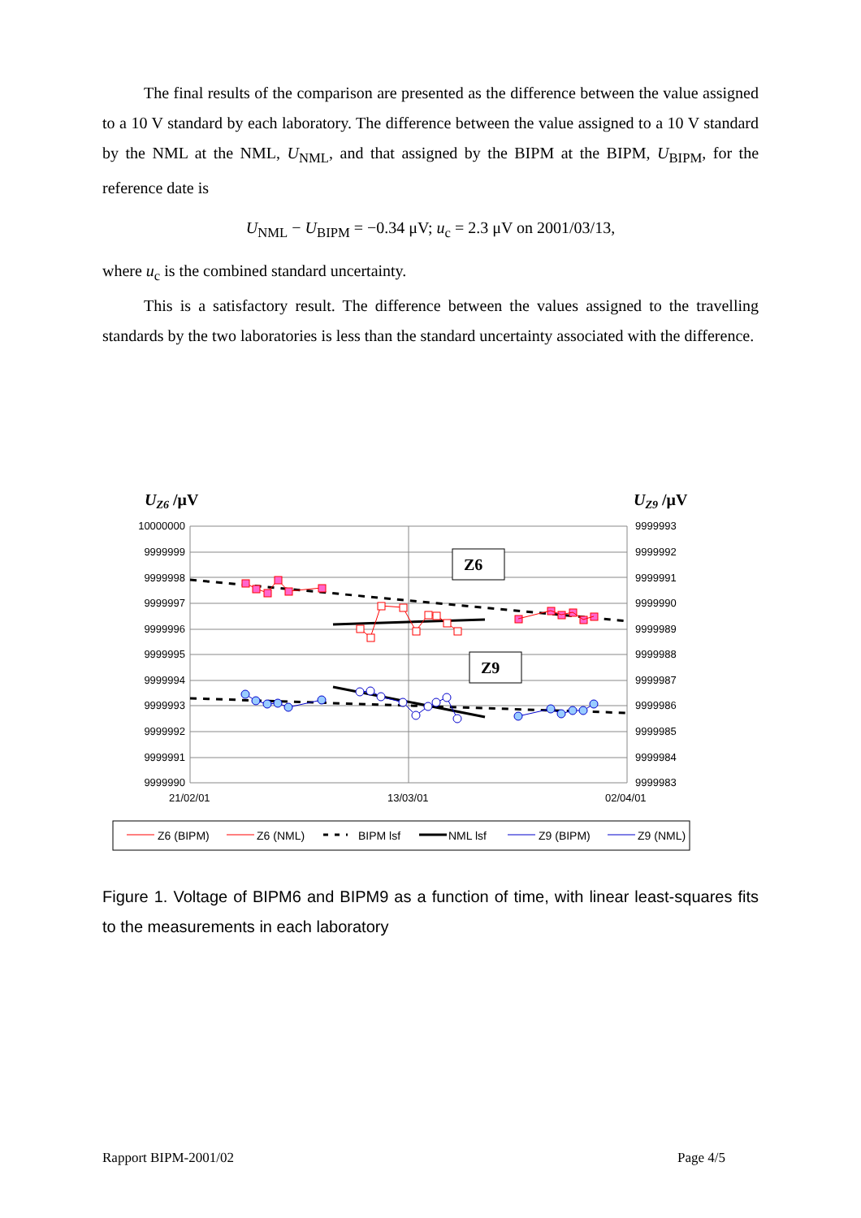The final results of the comparison are presented as the difference between the value assigned to a 10 V standard by each laboratory. The difference between the value assigned to a 10 V standard by the NML at the NML, U<sub>NML</sub>, and that assigned by the BIPM at the BIPM, U<sub>BIPM</sub>, for the reference date is
U<sub>NML</sub> − U<sub>BIPM</sub> = −0.34 μV; u<sub>c</sub> = 2.3 μV on 2001/03/13,
where u<sub>c</sub> is the combined standard uncertainty.
This is a satisfactory result. The difference between the values assigned to the travelling standards by the two laboratories is less than the standard uncertainty associated with the difference.
UZ6 /μV
UZ9 /μV
10000000
9999999
9999998
9999997
9999996
9999995
9999994
9999993
9999992
9999991
9999990
9999993
9999992
9999991
9999990
9999989
9999988
9999987
9999986
9999985
9999984
9999983
21/02/01
13/03/01
02/04/01
Z6
Z9
Z6 (BIPM)
Z6 (NML)
BIPM lsf
NML lsf
Z9 (BIPM)
Z9 (NML)
Figure 1. Voltage of BIPM6 and BIPM9 as a function of time, with linear least-squares fits to the measurements in each laboratory
Rapport BIPM-2001/02 Page 4/5